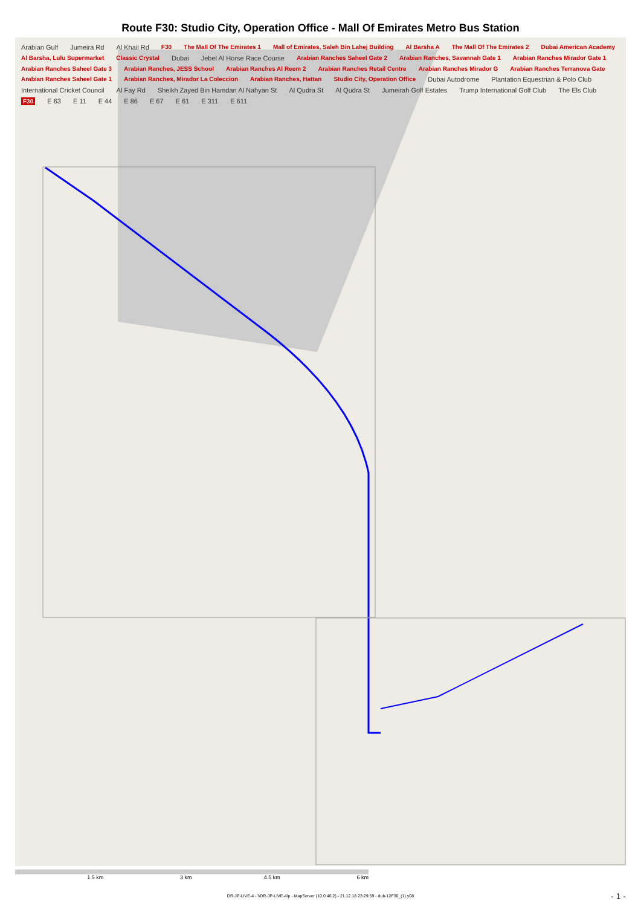Route F30: Studio City, Operation Office - Mall Of Emirates Metro Bus Station
Arabian Gulf Jumeira Rd Al Khail Rd F30 The Mall Of The Emirates 1 Mall of Emirates, Saleh Bin Lahej Building Al Barsha A The Mall Of The Emirates 2 Dubai American Academy Al Barsha, Lulu Supermarket Classic Crystal Dubai Jebel Al Horse Race Course Arabian Ranches Saheel Gate 2 Arabian Ranches, Savannah Gate 1 Arabian Ranches Mirador Gate 1 Arabian Ranches Saheel Gate 3 Arabian Ranches, JESS School Arabian Ranches Al Reem 2 Arabian Ranches Retail Centre Arabian Ranches Mirador G Arabian Ranches Terranova Gate Arabian Ranches Saheel Gate 1 Arabian Ranches, Mirador La Coleccion Arabian Ranches, Hattan Studio City, Operation Office Dubai Autodrome Plantation Equestrian & Polo Club International Cricket Council Al Fay Rd Sheikh Zayed Bin Hamdan Al Nahyan St Al Qudra St Al Qudra St Jumeirah Golf Estates Trump International Golf Club The Els Club F30 E 63 E 11 E 44 E 86 E 67 E 61 E 311 E 611
1.5 km 3 km 4.5 km 6 km
DR-JP-LIVE-4 - \\DR-JP-LIVE-4\p - MapServer (10.0.46.2) - 21.12.18 23:29:59 - dub-12F30_(1).y08 - 1 -